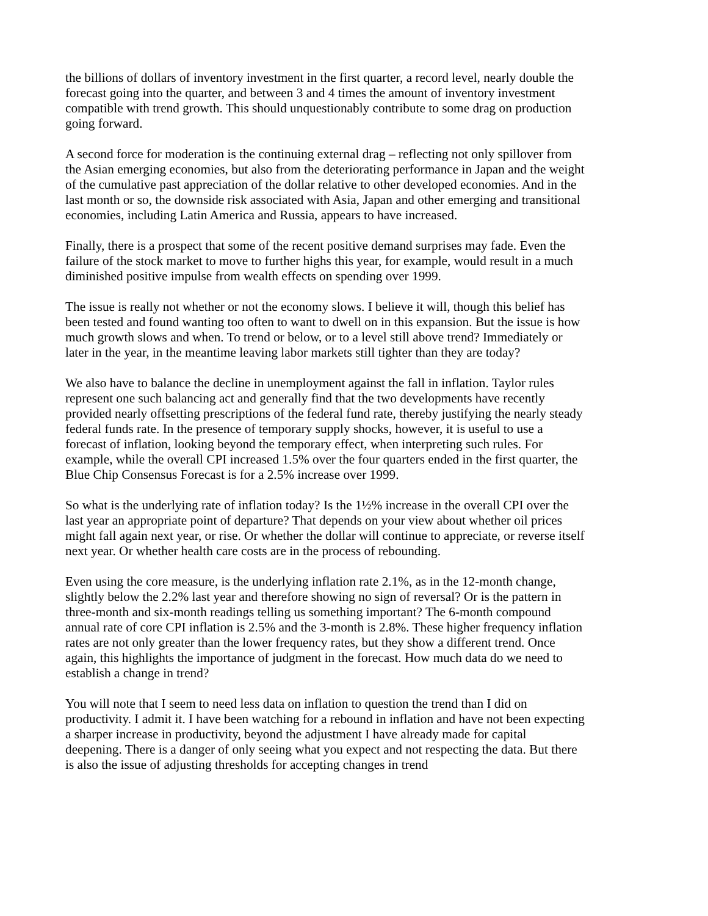the billions of dollars of inventory investment in the first quarter, a record level, nearly double the forecast going into the quarter, and between 3 and 4 times the amount of inventory investment compatible with trend growth. This should unquestionably contribute to some drag on production going forward.
A second force for moderation is the continuing external drag – reflecting not only spillover from the Asian emerging economies, but also from the deteriorating performance in Japan and the weight of the cumulative past appreciation of the dollar relative to other developed economies. And in the last month or so, the downside risk associated with Asia, Japan and other emerging and transitional economies, including Latin America and Russia, appears to have increased.
Finally, there is a prospect that some of the recent positive demand surprises may fade. Even the failure of the stock market to move to further highs this year, for example, would result in a much diminished positive impulse from wealth effects on spending over 1999.
The issue is really not whether or not the economy slows. I believe it will, though this belief has been tested and found wanting too often to want to dwell on in this expansion. But the issue is how much growth slows and when. To trend or below, or to a level still above trend? Immediately or later in the year, in the meantime leaving labor markets still tighter than they are today?
We also have to balance the decline in unemployment against the fall in inflation. Taylor rules represent one such balancing act and generally find that the two developments have recently provided nearly offsetting prescriptions of the federal fund rate, thereby justifying the nearly steady federal funds rate. In the presence of temporary supply shocks, however, it is useful to use a forecast of inflation, looking beyond the temporary effect, when interpreting such rules. For example, while the overall CPI increased 1.5% over the four quarters ended in the first quarter, the Blue Chip Consensus Forecast is for a 2.5% increase over 1999.
So what is the underlying rate of inflation today? Is the 1½% increase in the overall CPI over the last year an appropriate point of departure? That depends on your view about whether oil prices might fall again next year, or rise. Or whether the dollar will continue to appreciate, or reverse itself next year. Or whether health care costs are in the process of rebounding.
Even using the core measure, is the underlying inflation rate 2.1%, as in the 12-month change, slightly below the 2.2% last year and therefore showing no sign of reversal? Or is the pattern in three-month and six-month readings telling us something important? The 6-month compound annual rate of core CPI inflation is 2.5% and the 3-month is 2.8%. These higher frequency inflation rates are not only greater than the lower frequency rates, but they show a different trend. Once again, this highlights the importance of judgment in the forecast. How much data do we need to establish a change in trend?
You will note that I seem to need less data on inflation to question the trend than I did on productivity. I admit it. I have been watching for a rebound in inflation and have not been expecting a sharper increase in productivity, beyond the adjustment I have already made for capital deepening. There is a danger of only seeing what you expect and not respecting the data. But there is also the issue of adjusting thresholds for accepting changes in trend